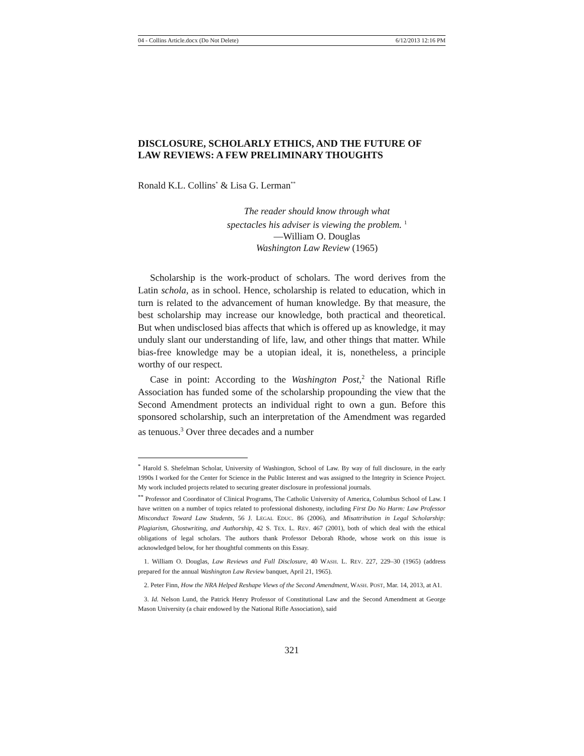04 - Collins Article.docx (Do Not Delete) 6/12/2013 12:16 PM
DISCLOSURE, SCHOLARLY ETHICS, AND THE FUTURE OF LAW REVIEWS: A FEW PRELIMINARY THOUGHTS
Ronald K.L. Collins<sup>*</sup> & Lisa G. Lerman<sup>**</sup>
The reader should know through what
spectacles his adviser is viewing the problem. <sup>1</sup>
—William O. Douglas
Washington Law Review (1965)
Scholarship is the work-product of scholars. The word derives from the Latin schola, as in school. Hence, scholarship is related to education, which in turn is related to the advancement of human knowledge. By that measure, the best scholarship may increase our knowledge, both practical and theoretical. But when undisclosed bias affects that which is offered up as knowledge, it may unduly slant our understanding of life, law, and other things that matter. While bias-free knowledge may be a utopian ideal, it is, nonetheless, a principle worthy of our respect.
Case in point: According to the Washington Post,<sup>2</sup> the National Rifle Association has funded some of the scholarship propounding the view that the Second Amendment protects an individual right to own a gun. Before this sponsored scholarship, such an interpretation of the Amendment was regarded as tenuous.<sup>3</sup> Over three decades and a number
<sup>*</sup> Harold S. Shefelman Scholar, University of Washington, School of Law. By way of full disclosure, in the early 1990s I worked for the Center for Science in the Public Interest and was assigned to the Integrity in Science Project. My work included projects related to securing greater disclosure in professional journals.
<sup>**</sup> Professor and Coordinator of Clinical Programs, The Catholic University of America, Columbus School of Law. I have written on a number of topics related to professional dishonesty, including First Do No Harm: Law Professor Misconduct Toward Law Students, 56 J. LEGAL EDUC. 86 (2006), and Misattribution in Legal Scholarship: Plagiarism, Ghostwriting, and Authorship, 42 S. TEX. L. REV. 467 (2001), both of which deal with the ethical obligations of legal scholars. The authors thank Professor Deborah Rhode, whose work on this issue is acknowledged below, for her thoughtful comments on this Essay.
1. William O. Douglas, Law Reviews and Full Disclosure, 40 WASH. L. REV. 227, 229–30 (1965) (address prepared for the annual Washington Law Review banquet, April 21, 1965).
2. Peter Finn, How the NRA Helped Reshape Views of the Second Amendment, WASH. POST, Mar. 14, 2013, at A1.
3. Id. Nelson Lund, the Patrick Henry Professor of Constitutional Law and the Second Amendment at George Mason University (a chair endowed by the National Rifle Association), said
321